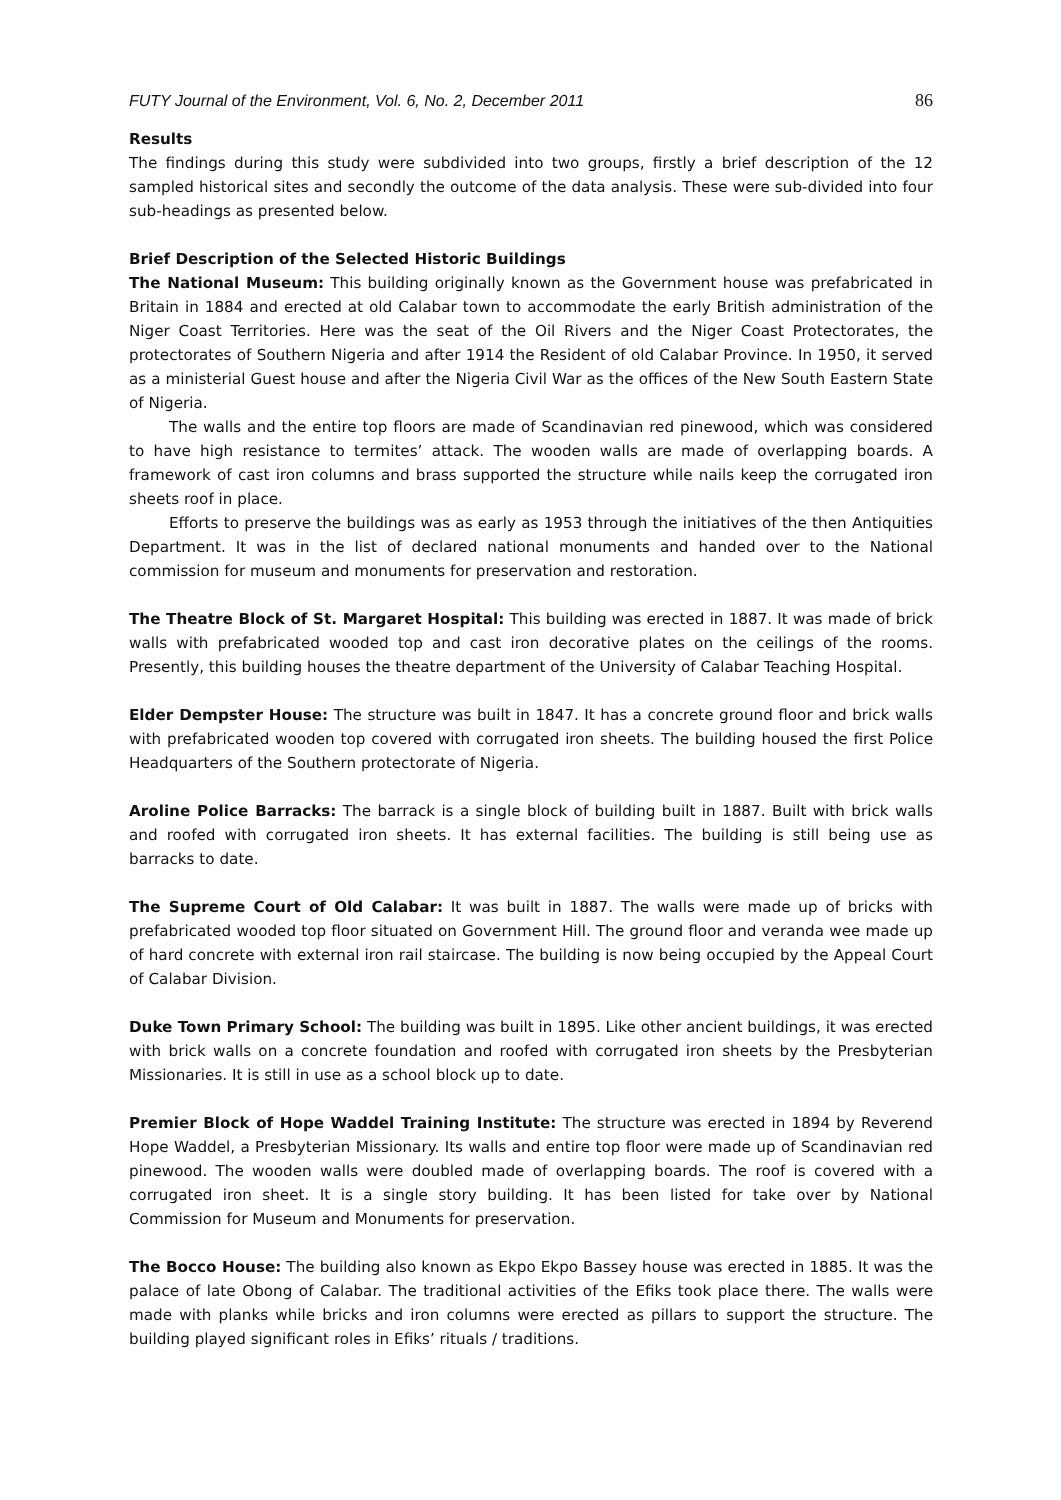FUTY Journal of the Environment, Vol. 6, No. 2, December 2011 86
Results
The findings during this study were subdivided into two groups, firstly a brief description of the 12 sampled historical sites and secondly the outcome of the data analysis. These were sub-divided into four sub-headings as presented below.
Brief Description of the Selected Historic Buildings
The National Museum: This building originally known as the Government house was prefabricated in Britain in 1884 and erected at old Calabar town to accommodate the early British administration of the Niger Coast Territories. Here was the seat of the Oil Rivers and the Niger Coast Protectorates, the protectorates of Southern Nigeria and after 1914 the Resident of old Calabar Province. In 1950, it served as a ministerial Guest house and after the Nigeria Civil War as the offices of the New South Eastern State of Nigeria.
The walls and the entire top floors are made of Scandinavian red pinewood, which was considered to have high resistance to termites’ attack. The wooden walls are made of overlapping boards. A framework of cast iron columns and brass supported the structure while nails keep the corrugated iron sheets roof in place.
Efforts to preserve the buildings was as early as 1953 through the initiatives of the then Antiquities Department. It was in the list of declared national monuments and handed over to the National commission for museum and monuments for preservation and restoration.
The Theatre Block of St. Margaret Hospital: This building was erected in 1887. It was made of brick walls with prefabricated wooded top and cast iron decorative plates on the ceilings of the rooms. Presently, this building houses the theatre department of the University of Calabar Teaching Hospital.
Elder Dempster House: The structure was built in 1847. It has a concrete ground floor and brick walls with prefabricated wooden top covered with corrugated iron sheets. The building housed the first Police Headquarters of the Southern protectorate of Nigeria.
Aroline Police Barracks: The barrack is a single block of building built in 1887. Built with brick walls and roofed with corrugated iron sheets. It has external facilities. The building is still being use as barracks to date.
The Supreme Court of Old Calabar: It was built in 1887. The walls were made up of bricks with prefabricated wooded top floor situated on Government Hill. The ground floor and veranda wee made up of hard concrete with external iron rail staircase. The building is now being occupied by the Appeal Court of Calabar Division.
Duke Town Primary School: The building was built in 1895. Like other ancient buildings, it was erected with brick walls on a concrete foundation and roofed with corrugated iron sheets by the Presbyterian Missionaries. It is still in use as a school block up to date.
Premier Block of Hope Waddel Training Institute: The structure was erected in 1894 by Reverend Hope Waddel, a Presbyterian Missionary. Its walls and entire top floor were made up of Scandinavian red pinewood. The wooden walls were doubled made of overlapping boards. The roof is covered with a corrugated iron sheet. It is a single story building. It has been listed for take over by National Commission for Museum and Monuments for preservation.
The Bocco House: The building also known as Ekpo Ekpo Bassey house was erected in 1885. It was the palace of late Obong of Calabar. The traditional activities of the Efiks took place there. The walls were made with planks while bricks and iron columns were erected as pillars to support the structure. The building played significant roles in Efiks’ rituals / traditions.